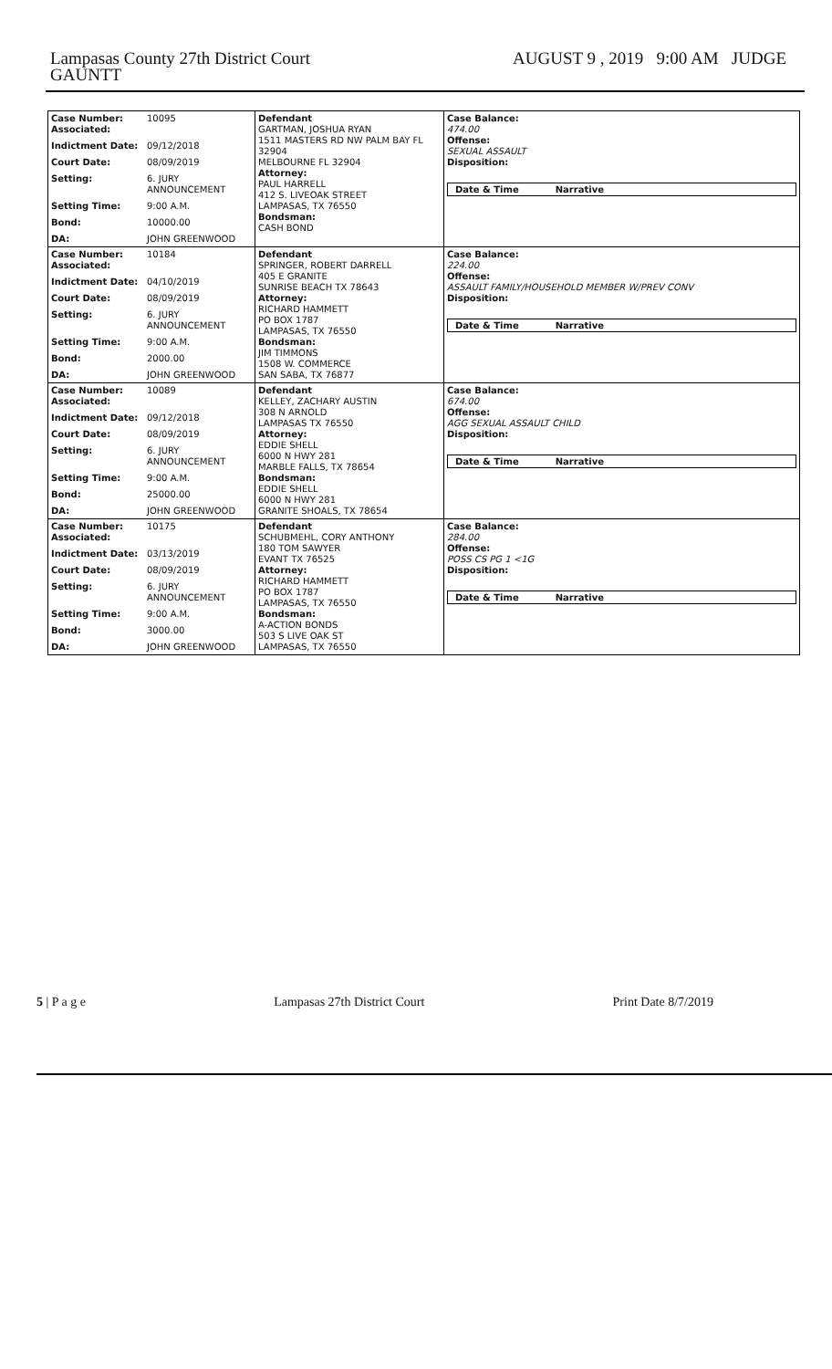Lampasas County 27th District Court
GAUNTT
AUGUST 9 , 2019 9:00 AM JUDGE
| Case Number: Associated: 10095 Indictment Date: 09/12/2018 Court Date: 08/09/2019 Setting: 6. JURY ANNOUNCEMENT Setting Time: 9:00 A.M. Bond: 10000.00 DA: JOHN GREENWOOD | Defendant GARTMAN, JOSHUA RYAN 1511 MASTERS RD NW PALM BAY FL 32904 MELBOURNE FL 32904 Attorney: PAUL HARRELL 412 S. LIVEOAK STREET LAMPASAS, TX 76550 Bondsman: CASH BOND | Case Balance: 474.00 Offense: SEXUAL ASSAULT Disposition: Date & Time Narrative |
| Case Number: Associated: 10184 Indictment Date: 04/10/2019 Court Date: 08/09/2019 Setting: 6. JURY ANNOUNCEMENT Setting Time: 9:00 A.M. Bond: 2000.00 DA: JOHN GREENWOOD | Defendant SPRINGER, ROBERT DARRELL 405 E GRANITE SUNRISE BEACH TX 78643 Attorney: RICHARD HAMMETT PO BOX 1787 LAMPASAS, TX 76550 Bondsman: JIM TIMMONS 1508 W. COMMERCE SAN SABA, TX 76877 | Case Balance: 224.00 Offense: ASSAULT FAMILY/HOUSEHOLD MEMBER W/PREV CONV Disposition: Date & Time Narrative |
| Case Number: Associated: 10089 Indictment Date: 09/12/2018 Court Date: 08/09/2019 Setting: 6. JURY ANNOUNCEMENT Setting Time: 9:00 A.M. Bond: 25000.00 DA: JOHN GREENWOOD | Defendant KELLEY, ZACHARY AUSTIN 308 N ARNOLD LAMPASAS TX 76550 Attorney: EDDIE SHELL 6000 N HWY 281 MARBLE FALLS, TX 78654 Bondsman: EDDIE SHELL 6000 N HWY 281 GRANITE SHOALS, TX 78654 | Case Balance: 674.00 Offense: AGG SEXUAL ASSAULT CHILD Disposition: Date & Time Narrative |
| Case Number: Associated: 10175 Indictment Date: 03/13/2019 Court Date: 08/09/2019 Setting: 6. JURY ANNOUNCEMENT Setting Time: 9:00 A.M. Bond: 3000.00 DA: JOHN GREENWOOD | Defendant SCHUBMEHL, CORY ANTHONY 180 TOM SAWYER EVANT TX 76525 Attorney: RICHARD HAMMETT PO BOX 1787 LAMPASAS, TX 76550 Bondsman: A-ACTION BONDS 503 S LIVE OAK ST LAMPASAS, TX 76550 | Case Balance: 284.00 Offense: POSS CS PG 1 <1G Disposition: Date & Time Narrative |
5 | P a g e Lampasas 27th District Court Print Date 8/7/2019